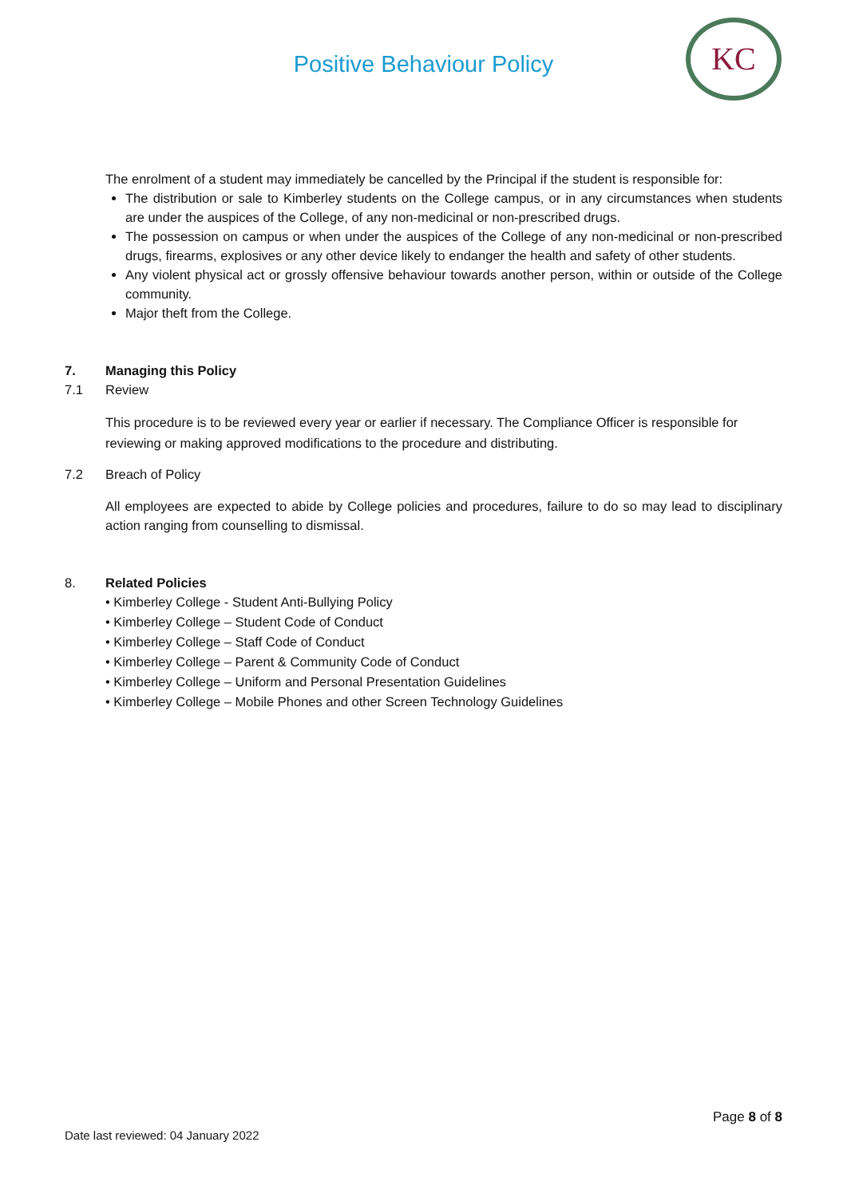Positive Behaviour Policy
KC
The enrolment of a student may immediately be cancelled by the Principal if the student is responsible for:
The distribution or sale to Kimberley students on the College campus, or in any circumstances when students are under the auspices of the College, of any non-medicinal or non-prescribed drugs.
The possession on campus or when under the auspices of the College of any non-medicinal or non-prescribed drugs, firearms, explosives or any other device likely to endanger the health and safety of other students.
Any violent physical act or grossly offensive behaviour towards another person, within or outside of the College community.
Major theft from the College.
7. Managing this Policy
7.1 Review
This procedure is to be reviewed every year or earlier if necessary. The Compliance Officer is responsible for reviewing or making approved modifications to the procedure and distributing.
7.2 Breach of Policy
All employees are expected to abide by College policies and procedures, failure to do so may lead to disciplinary action ranging from counselling to dismissal.
8. Related Policies
• Kimberley College - Student Anti-Bullying Policy
• Kimberley College – Student Code of Conduct
• Kimberley College – Staff Code of Conduct
• Kimberley College – Parent & Community Code of Conduct
• Kimberley College – Uniform and Personal Presentation Guidelines
• Kimberley College – Mobile Phones and other Screen Technology Guidelines
Page 8 of 8
Date last reviewed: 04 January 2022